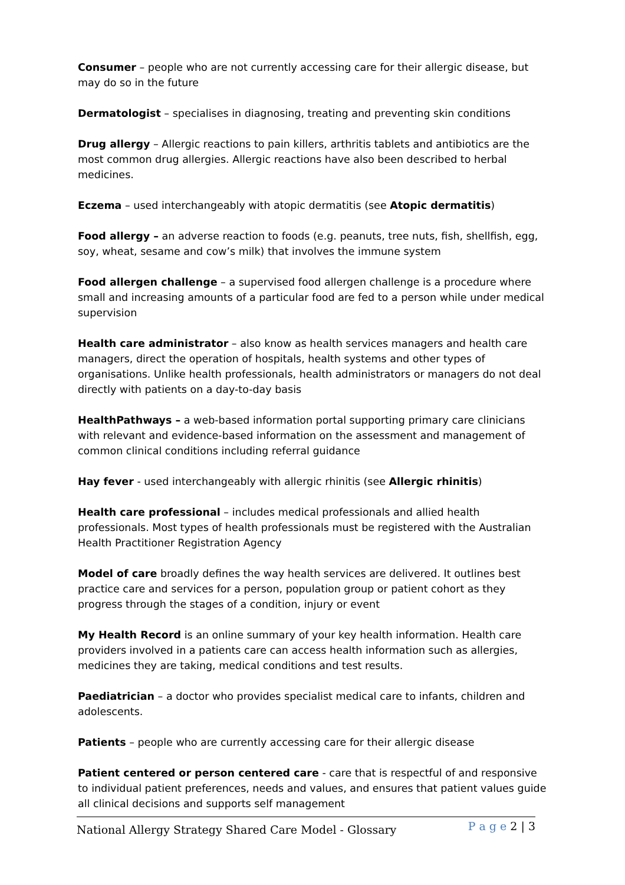Consumer – people who are not currently accessing care for their allergic disease, but may do so in the future
Dermatologist – specialises in diagnosing, treating and preventing skin conditions
Drug allergy – Allergic reactions to pain killers, arthritis tablets and antibiotics are the most common drug allergies. Allergic reactions have also been described to herbal medicines.
Eczema – used interchangeably with atopic dermatitis (see Atopic dermatitis)
Food allergy – an adverse reaction to foods (e.g. peanuts, tree nuts, fish, shellfish, egg, soy, wheat, sesame and cow’s milk) that involves the immune system
Food allergen challenge – a supervised food allergen challenge is a procedure where small and increasing amounts of a particular food are fed to a person while under medical supervision
Health care administrator – also know as health services managers and health care managers, direct the operation of hospitals, health systems and other types of organisations. Unlike health professionals, health administrators or managers do not deal directly with patients on a day-to-day basis
HealthPathways – a web-based information portal supporting primary care clinicians with relevant and evidence-based information on the assessment and management of common clinical conditions including referral guidance
Hay fever - used interchangeably with allergic rhinitis (see Allergic rhinitis)
Health care professional – includes medical professionals and allied health professionals. Most types of health professionals must be registered with the Australian Health Practitioner Registration Agency
Model of care broadly defines the way health services are delivered. It outlines best practice care and services for a person, population group or patient cohort as they progress through the stages of a condition, injury or event
My Health Record is an online summary of your key health information. Health care providers involved in a patients care can access health information such as allergies, medicines they are taking, medical conditions and test results.
Paediatrician – a doctor who provides specialist medical care to infants, children and adolescents.
Patients – people who are currently accessing care for their allergic disease
Patient centered or person centered care - care that is respectful of and responsive to individual patient preferences, needs and values, and ensures that patient values guide all clinical decisions and supports self management
National Allergy Strategy Shared Care Model - Glossary
P a g e 2 | 3